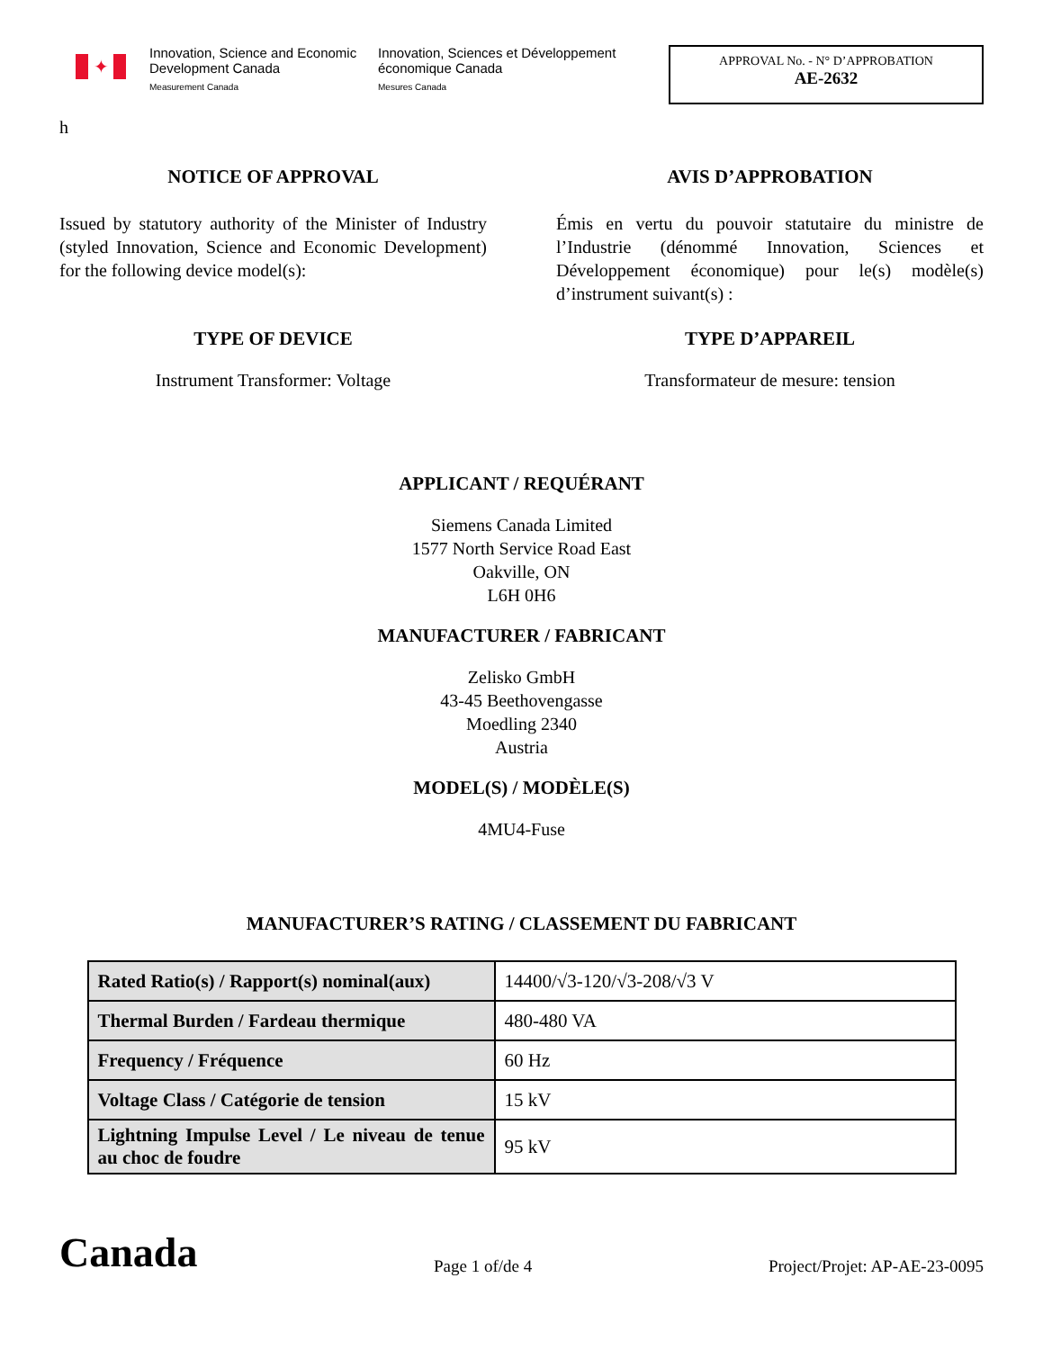✦
Innovation, Science and Economic Development Canada
Measurement Canada
Innovation, Sciences et Développement économique Canada
Mesures Canada
APPROVAL No. - N° D’APPROBATION
AE-2632
h
NOTICE OF APPROVAL
Issued by statutory authority of the Minister of Industry (styled Innovation, Science and Economic Development) for the following device model(s):
TYPE OF DEVICE
Instrument Transformer: Voltage
AVIS D’APPROBATION
Émis en vertu du pouvoir statutaire du ministre de l’Industrie (dénommé Innovation, Sciences et Développement économique) pour le(s) modèle(s) d’instrument suivant(s) :
TYPE D’APPAREIL
Transformateur de mesure: tension
APPLICANT / REQUÉRANT
Siemens Canada Limited
1577 North Service Road East
Oakville, ON
L6H 0H6
MANUFACTURER / FABRICANT
Zelisko GmbH
43-45 Beethovengasse
Moedling 2340
Austria
MODEL(S) / MODÈLE(S)
4MU4-Fuse
MANUFACTURER’S RATING / CLASSEMENT DU FABRICANT
| Rated Ratio(s) / Rapport(s) nominal(aux) | 14400/√3-120/√3-208/√3 V |
| Thermal Burden / Fardeau thermique | 480-480 VA |
| Frequency / Fréquence | 60 Hz |
| Voltage Class / Catégorie de tension | 15 kV |
| Lightning Impulse Level / Le niveau de tenue au choc de foudre | 95 kV |
Canada Page 1 of/de 4 Project/Projet: AP-AE-23-0095